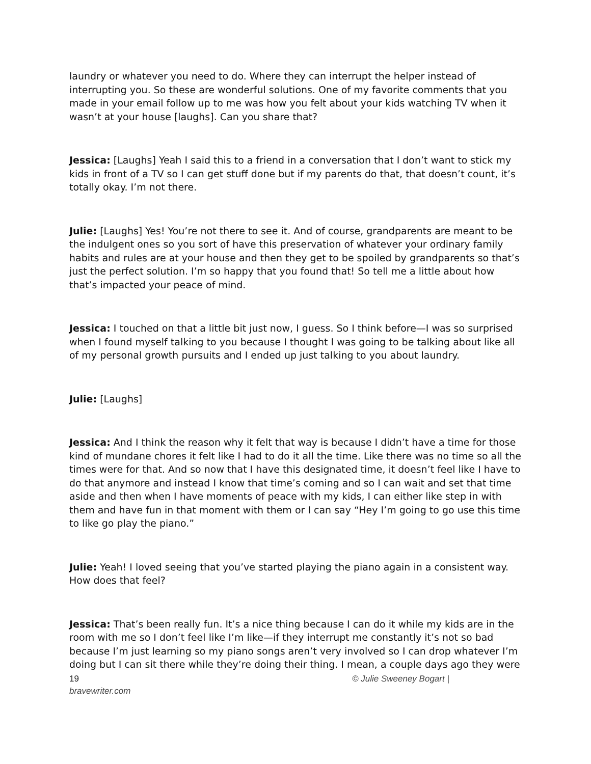laundry or whatever you need to do. Where they can interrupt the helper instead of interrupting you. So these are wonderful solutions. One of my favorite comments that you made in your email follow up to me was how you felt about your kids watching TV when it wasn’t at your house [laughs]. Can you share that?
Jessica: [Laughs] Yeah I said this to a friend in a conversation that I don’t want to stick my kids in front of a TV so I can get stuff done but if my parents do that, that doesn’t count, it’s totally okay. I’m not there.
Julie: [Laughs] Yes! You’re not there to see it. And of course, grandparents are meant to be the indulgent ones so you sort of have this preservation of whatever your ordinary family habits and rules are at your house and then they get to be spoiled by grandparents so that’s just the perfect solution. I’m so happy that you found that! So tell me a little about how that’s impacted your peace of mind.
Jessica: I touched on that a little bit just now, I guess. So I think before—I was so surprised when I found myself talking to you because I thought I was going to be talking about like all of my personal growth pursuits and I ended up just talking to you about laundry.
Julie: [Laughs]
Jessica: And I think the reason why it felt that way is because I didn’t have a time for those kind of mundane chores it felt like I had to do it all the time. Like there was no time so all the times were for that. And so now that I have this designated time, it doesn’t feel like I have to do that anymore and instead I know that time’s coming and so I can wait and set that time aside and then when I have moments of peace with my kids, I can either like step in with them and have fun in that moment with them or I can say “Hey I’m going to go use this time to like go play the piano.”
Julie: Yeah! I loved seeing that you’ve started playing the piano again in a consistent way. How does that feel?
Jessica: That’s been really fun. It’s a nice thing because I can do it while my kids are in the room with me so I don’t feel like I’m like—if they interrupt me constantly it’s not so bad because I’m just learning so my piano songs aren’t very involved so I can drop whatever I’m doing but I can sit there while they’re doing their thing. I mean, a couple days ago they were
19 © Julie Sweeney Bogart |
bravewriter.com